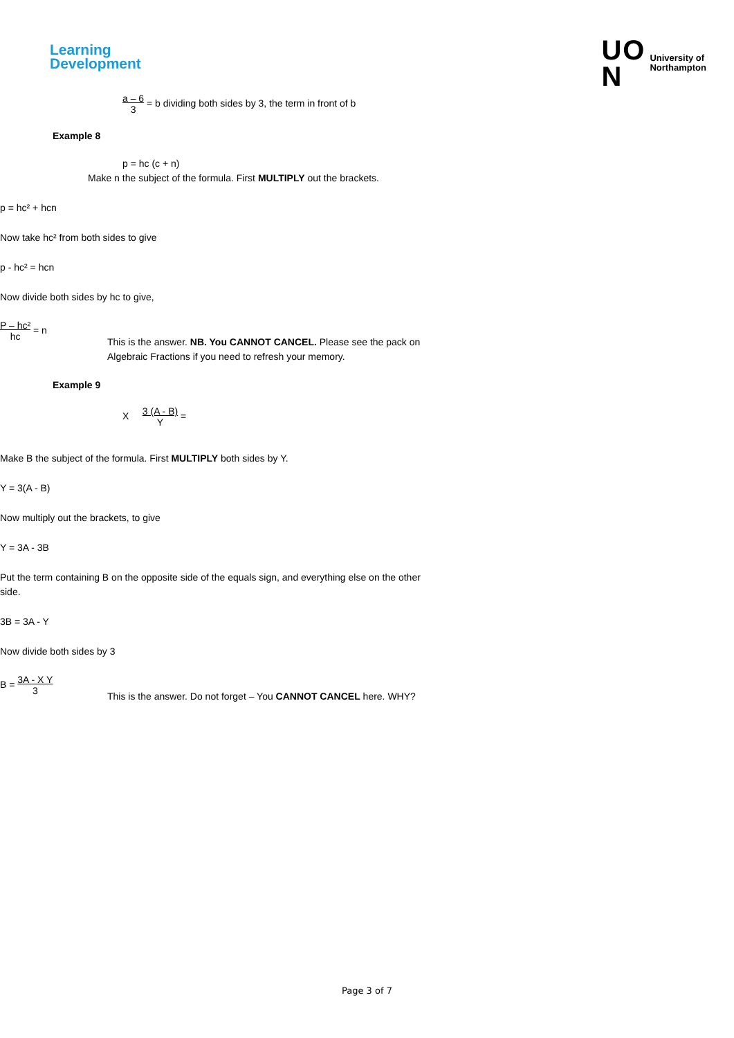Learning
Development
UO
N
University of
Northampton
a – 6
3 = b dividing both sides by 3, the term in front of b
Example 8
p = hc (c + n)
Make n the subject of the formula. First MULTIPLY out the brackets.
p = hc² + hcn
Now take hc² from both sides to give
p - hc² = hcn
Now divide both sides by hc to give,
P – hc²
hc = n
This is the answer. NB. You CANNOT CANCEL. Please see the pack on
Algebraic Fractions if you need to refresh your memory.
Example 9
X 3 (A - B)
Y =
Make B the subject of the formula. First MULTIPLY both sides by Y.
Y = 3(A - B)
Now multiply out the brackets, to give
Y = 3A - 3B
Put the term containing B on the opposite side of the equals sign, and everything else on the other
side.
3B = 3A - Y
Now divide both sides by 3
B = 3A - X Y
3
This is the answer. Do not forget – You CANNOT CANCEL here. WHY?
Page 3 of 7